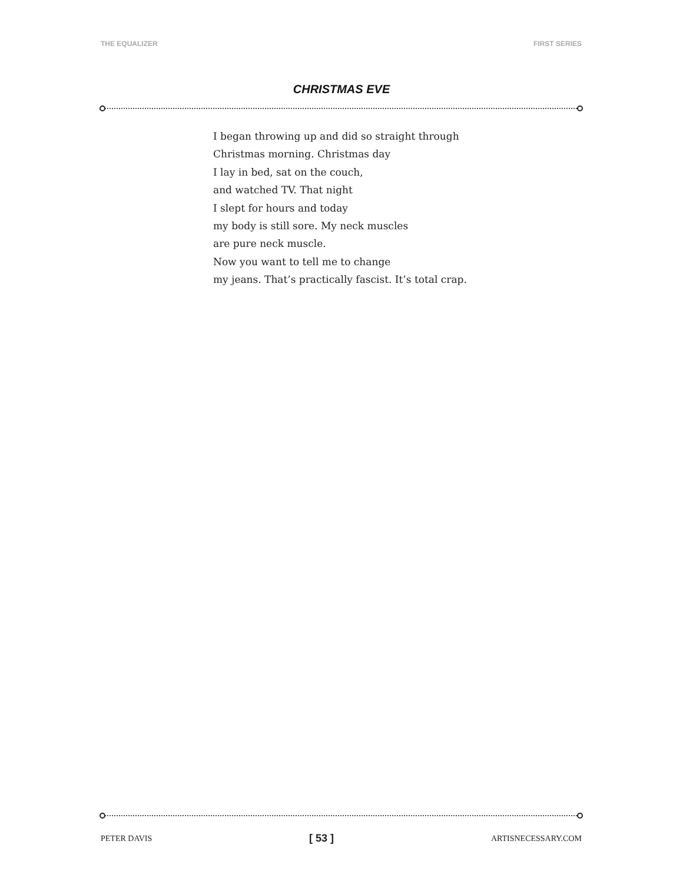THE EQUALIZER FIRST SERIES
CHRISTMAS EVE
I began throwing up and did so straight through
Christmas morning. Christmas day
I lay in bed, sat on the couch,
and watched TV. That night
I slept for hours and today
my body is still sore. My neck muscles
are pure neck muscle.
Now you want to tell me to change
my jeans. That’s practically fascist. It’s total crap.
PETER DAVIS [ 53 ] ARTISNECESSARY.COM